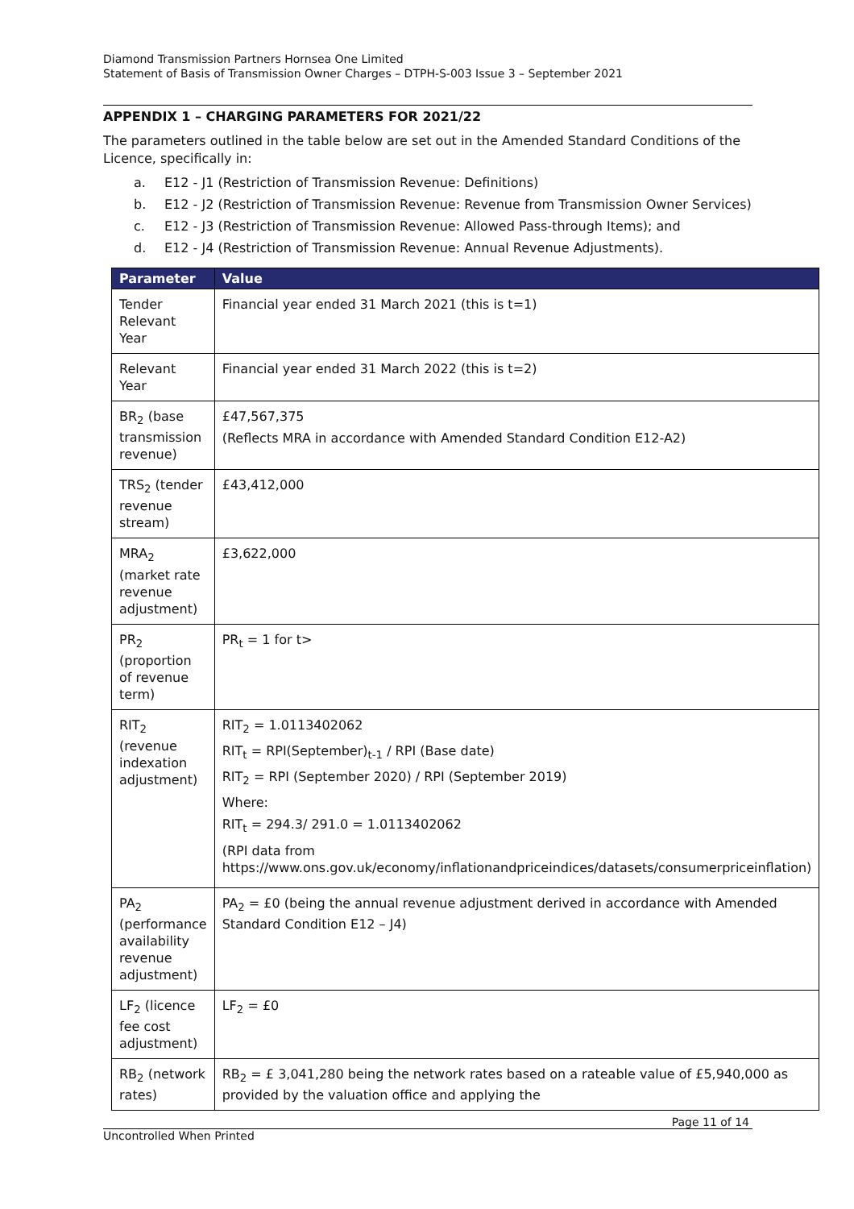Diamond Transmission Partners Hornsea One Limited
Statement of Basis of Transmission Owner Charges – DTPH-S-003 Issue 3 – September 2021
APPENDIX 1 – CHARGING PARAMETERS FOR 2021/22
The parameters outlined in the table below are set out in the Amended Standard Conditions of the Licence, specifically in:
a. E12 - J1 (Restriction of Transmission Revenue: Definitions)
b. E12 - J2 (Restriction of Transmission Revenue: Revenue from Transmission Owner Services)
c. E12 - J3 (Restriction of Transmission Revenue: Allowed Pass-through Items); and
d. E12 - J4 (Restriction of Transmission Revenue: Annual Revenue Adjustments).
| Parameter | Value |
| --- | --- |
| Tender Relevant Year | Financial year ended 31 March 2021 (this is t=1) |
| Relevant Year | Financial year ended 31 March 2022 (this is t=2) |
| BR<sub>2</sub> (base transmission revenue) | £47,567,375 (Reflects MRA in accordance with Amended Standard Condition E12-A2) |
| TRS<sub>2</sub> (tender revenue stream) | £43,412,000 |
| MRA<sub>2</sub> (market rate revenue adjustment) | £3,622,000 |
| PR<sub>2</sub> (proportion of revenue term) | PR<sub>t</sub> = 1 for t> |
| RIT<sub>2</sub> (revenue indexation adjustment) | RIT<sub>2</sub> = 1.0113402062 RIT<sub>t</sub> = RPI(September)<sub>t-1</sub> / RPI (Base date) RIT<sub>2</sub> = RPI (September 2020) / RPI (September 2019) Where: RIT<sub>t</sub> = 294.3/ 291.0 = 1.0113402062 (RPI data from https://www.ons.gov.uk/economy/inflationandpriceindices/datasets/consumerpriceinflation) |
| PA<sub>2</sub> (performance availability revenue adjustment) | PA<sub>2</sub> = £0 (being the annual revenue adjustment derived in accordance with Amended Standard Condition E12 – J4) |
| LF<sub>2</sub> (licence fee cost adjustment) | LF<sub>2</sub> = £0 |
| RB<sub>2</sub> (network rates) | RB<sub>2</sub> = £ 3,041,280 being the network rates based on a rateable value of £5,940,000 as provided by the valuation office and applying the |
Page 11 of 14
Uncontrolled When Printed